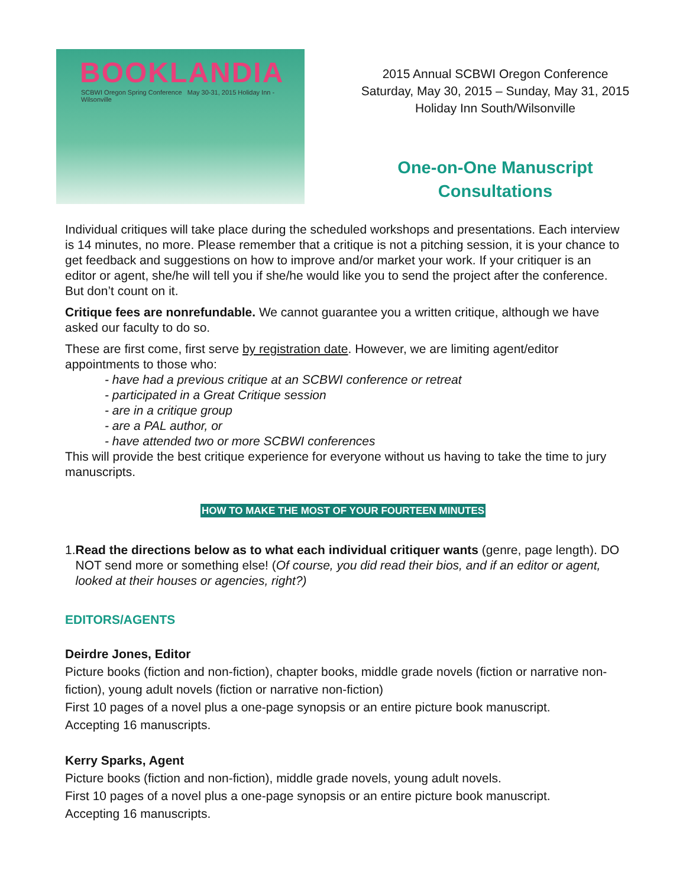BOOKLANDIA
SCBWI Oregon Spring Conference May 30-31, 2015 Holiday Inn - Wilsonville
2015 Annual SCBWI Oregon Conference
Saturday, May 30, 2015 – Sunday, May 31, 2015
Holiday Inn South/Wilsonville
One-on-One Manuscript
Consultations
Individual critiques will take place during the scheduled workshops and presentations. Each interview is 14 minutes, no more. Please remember that a critique is not a pitching session, it is your chance to get feedback and suggestions on how to improve and/or market your work. If your critiquer is an editor or agent, she/he will tell you if she/he would like you to send the project after the conference. But don’t count on it.
Critique fees are nonrefundable. We cannot guarantee you a written critique, although we have asked our faculty to do so.
These are first come, first serve by registration date. However, we are limiting agent/editor appointments to those who:
- have had a previous critique at an SCBWI conference or retreat
- participated in a Great Critique session
- are in a critique group
- are a PAL author, or
- have attended two or more SCBWI conferences
This will provide the best critique experience for everyone without us having to take the time to jury manuscripts.
HOW TO MAKE THE MOST OF YOUR FOURTEEN MINUTES
1. Read the directions below as to what each individual critiquer wants (genre, page length). DO NOT send more or something else! (Of course, you did read their bios, and if an editor or agent, looked at their houses or agencies, right?)
EDITORS/AGENTS
Deirdre Jones, Editor
Picture books (fiction and non-fiction), chapter books, middle grade novels (fiction or narrative non-fiction), young adult novels (fiction or narrative non-fiction)
First 10 pages of a novel plus a one-page synopsis or an entire picture book manuscript.
Accepting 16 manuscripts.
Kerry Sparks, Agent
Picture books (fiction and non-fiction), middle grade novels, young adult novels.
First 10 pages of a novel plus a one-page synopsis or an entire picture book manuscript.
Accepting 16 manuscripts.